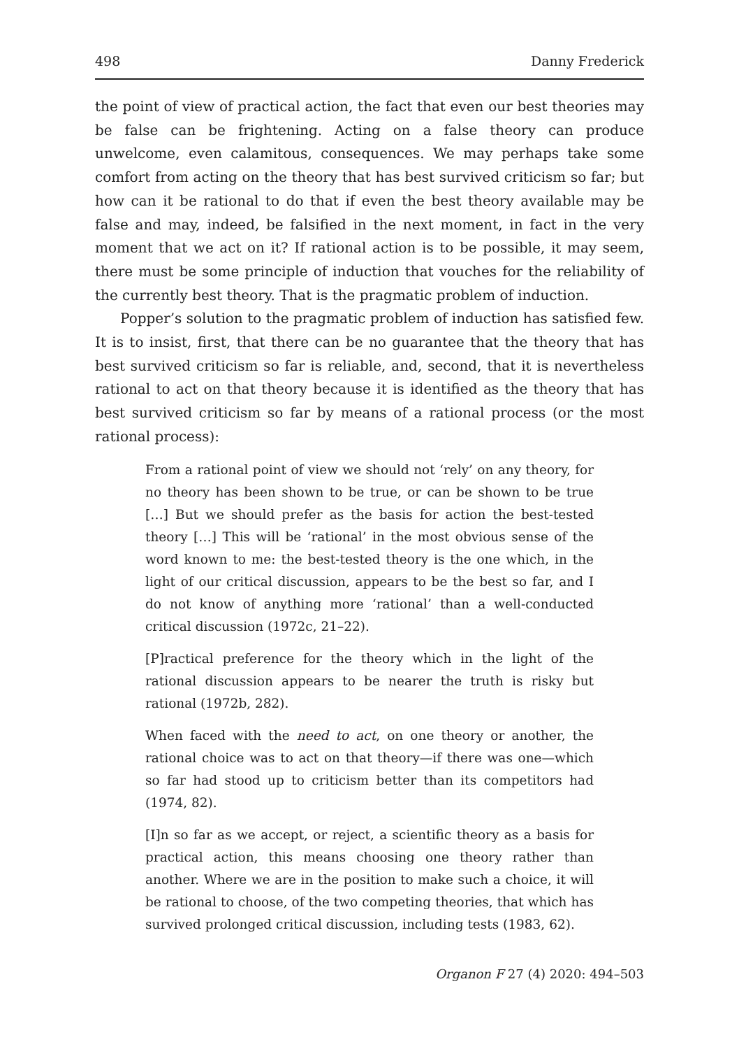498 Danny Frederick
the point of view of practical action, the fact that even our best theories may be false can be frightening. Acting on a false theory can produce unwelcome, even calamitous, consequences. We may perhaps take some comfort from acting on the theory that has best survived criticism so far; but how can it be rational to do that if even the best theory available may be false and may, indeed, be falsified in the next moment, in fact in the very moment that we act on it? If rational action is to be possible, it may seem, there must be some principle of induction that vouches for the reliability of the currently best theory. That is the pragmatic problem of induction.
Popper’s solution to the pragmatic problem of induction has satisfied few. It is to insist, first, that there can be no guarantee that the theory that has best survived criticism so far is reliable, and, second, that it is nevertheless rational to act on that theory because it is identified as the theory that has best survived criticism so far by means of a rational process (or the most rational process):
From a rational point of view we should not ‘rely’ on any theory, for no theory has been shown to be true, or can be shown to be true […] But we should prefer as the basis for action the best-tested theory […] This will be ‘rational’ in the most obvious sense of the word known to me: the best-tested theory is the one which, in the light of our critical discussion, appears to be the best so far, and I do not know of anything more ‘rational’ than a well-conducted critical discussion (1972c, 21–22).
[P]ractical preference for the theory which in the light of the rational discussion appears to be nearer the truth is risky but rational (1972b, 282).
When faced with the need to act, on one theory or another, the rational choice was to act on that theory—if there was one—which so far had stood up to criticism better than its competitors had (1974, 82).
[I]n so far as we accept, or reject, a scientific theory as a basis for practical action, this means choosing one theory rather than another. Where we are in the position to make such a choice, it will be rational to choose, of the two competing theories, that which has survived prolonged critical discussion, including tests (1983, 62).
Organon F 27 (4) 2020: 494–503